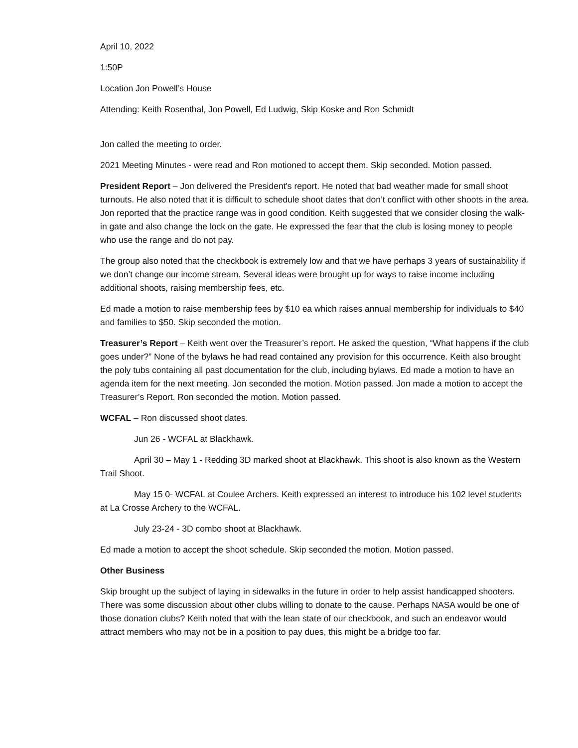April 10, 2022
1:50P
Location Jon Powell’s House
Attending: Keith Rosenthal, Jon Powell, Ed Ludwig, Skip Koske and Ron Schmidt
Jon called the meeting to order.
2021 Meeting Minutes - were read and Ron motioned to accept them. Skip seconded. Motion passed.
President Report – Jon delivered the President's report. He noted that bad weather made for small shoot turnouts. He also noted that it is difficult to schedule shoot dates that don’t conflict with other shoots in the area. Jon reported that the practice range was in good condition. Keith suggested that we consider closing the walk-in gate and also change the lock on the gate. He expressed the fear that the club is losing money to people who use the range and do not pay.
The group also noted that the checkbook is extremely low and that we have perhaps 3 years of sustainability if we don’t change our income stream. Several ideas were brought up for ways to raise income including additional shoots, raising membership fees, etc.
Ed made a motion to raise membership fees by $10 ea which raises annual membership for individuals to $40 and families to $50. Skip seconded the motion.
Treasurer’s Report – Keith went over the Treasurer’s report. He asked the question, “What happens if the club goes under?” None of the bylaws he had read contained any provision for this occurrence. Keith also brought the poly tubs containing all past documentation for the club, including bylaws. Ed made a motion to have an agenda item for the next meeting. Jon seconded the motion. Motion passed. Jon made a motion to accept the Treasurer’s Report. Ron seconded the motion. Motion passed.
WCFAL – Ron discussed shoot dates.
Jun 26 - WCFAL at Blackhawk.
April 30 – May 1 - Redding 3D marked shoot at Blackhawk. This shoot is also known as the Western Trail Shoot.
May 15 0- WCFAL at Coulee Archers. Keith expressed an interest to introduce his 102 level students at La Crosse Archery to the WCFAL.
July 23-24 - 3D combo shoot at Blackhawk.
Ed made a motion to accept the shoot schedule. Skip seconded the motion. Motion passed.
Other Business
Skip brought up the subject of laying in sidewalks in the future in order to help assist handicapped shooters. There was some discussion about other clubs willing to donate to the cause. Perhaps NASA would be one of those donation clubs? Keith noted that with the lean state of our checkbook, and such an endeavor would attract members who may not be in a position to pay dues, this might be a bridge too far.